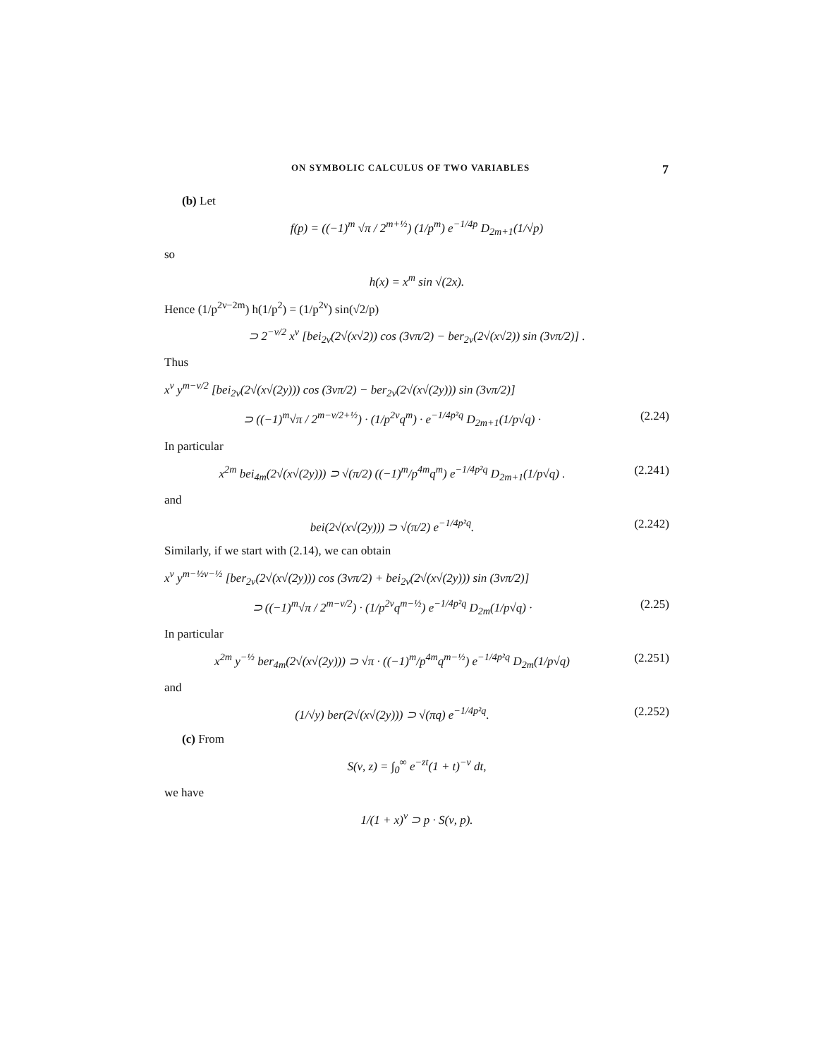ON SYMBOLIC CALCULUS OF TWO VARIABLES 7
(b) Let
f(p) = ((−1)<sup>m</sup> √π / 2<sup>m+½</sup>) (1/p<sup>m</sup>) e<sup>−1/4p</sup> D<sub>2m+1</sub>(1/√p)
so
h(x) = x<sup>m</sup> sin √(2x).
Hence (1/p<sup>2ν−2m</sup>) h(1/p<sup>2</sup>) = (1/p<sup>2ν</sup>) sin(√2/p)
⊃ 2<sup>−ν/2</sup> x<sup>ν</sup> [bei<sub>2ν</sub>(2√(x√2)) cos (3νπ/2) − ber<sub>2ν</sub>(2√(x√2)) sin (3νπ/2)] .
Thus
x<sup>ν</sup> y<sup>m−ν/2</sup> [bei<sub>2ν</sub>(2√(x√(2y))) cos (3νπ/2) − ber<sub>2ν</sub>(2√(x√(2y))) sin (3νπ/2)]
⊃ ((−1)<sup>m</sup>√π / 2<sup>m−ν/2+½</sup>) · (1/p<sup>2ν</sup>q<sup>m</sup>) · e<sup>−1/4p²q</sup> D<sub>2m+1</sub>(1/p√q) · (2.24)
In particular
x<sup>2m</sup> bei<sub>4m</sub>(2√(x√(2y))) ⊃ √(π/2) ((−1)<sup>m</sup>/p<sup>4m</sup>q<sup>m</sup>) e<sup>−1/4p²q</sup> D<sub>2m+1</sub>(1/p√q) . (2.241)
and
bei(2√(x√(2y))) ⊃ √(π/2) e<sup>−1/4p²q</sup>. (2.242)
Similarly, if we start with (2.14), we can obtain
x<sup>ν</sup> y<sup>m−½ν−½</sup> [ber<sub>2ν</sub>(2√(x√(2y))) cos (3νπ/2) + bei<sub>2ν</sub>(2√(x√(2y))) sin (3νπ/2)]
⊃ ((−1)<sup>m</sup>√π / 2<sup>m−ν/2</sup>) · (1/p<sup>2ν</sup>q<sup>m−½</sup>) e<sup>−1/4p²q</sup> D<sub>2m</sub>(1/p√q) · (2.25)
In particular
x<sup>2m</sup> y<sup>−½</sup> ber<sub>4m</sub>(2√(x√(2y))) ⊃ √π · ((−1)<sup>m</sup>/p<sup>4m</sup>q<sup>m−½</sup>) e<sup>−1/4p²q</sup> D<sub>2m</sub>(1/p√q) (2.251)
and
(1/√y) ber(2√(x√(2y))) ⊃ √(πq) e<sup>−1/4p²q</sup>. (2.252)
(c) From
S(ν, z) = ∫<sub>0</sub><sup>∞</sup> e<sup>−zt</sup>(1 + t)<sup>−ν</sup> dt,
we have
1/(1 + x)<sup>ν</sup> ⊃ p · S(ν, p).